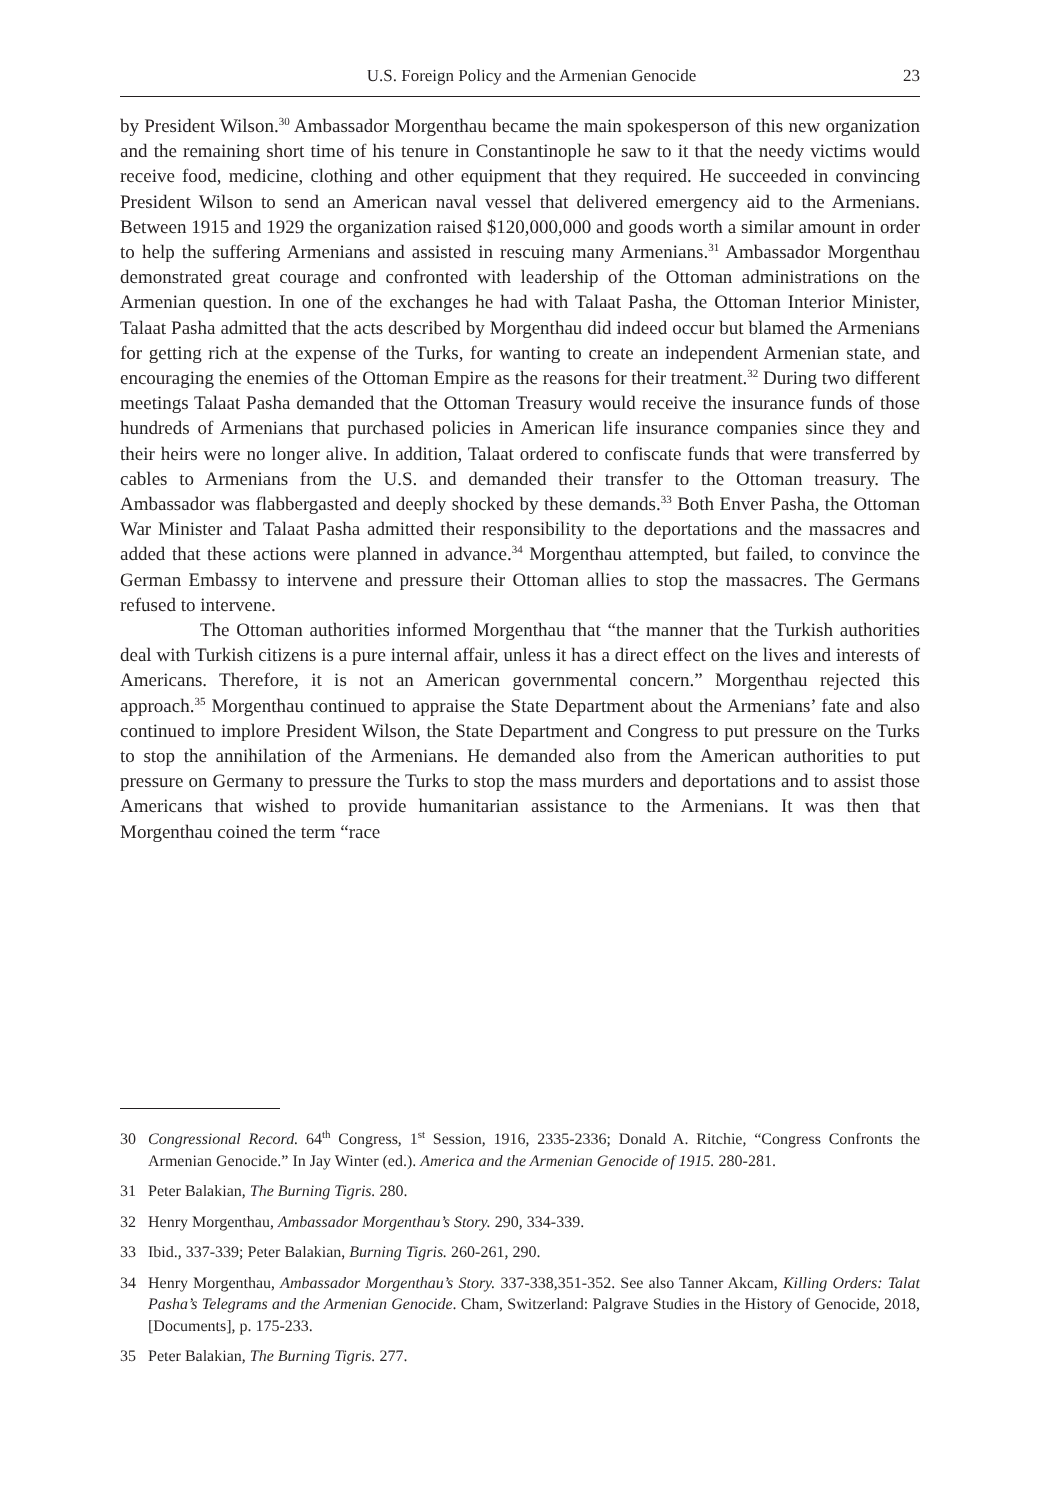U.S. Foreign Policy and the Armenian Genocide 23
by President Wilson.<sup>30</sup> Ambassador Morgenthau became the main spokesperson of this new organization and the remaining short time of his tenure in Constantinople he saw to it that the needy victims would receive food, medicine, clothing and other equipment that they required. He succeeded in convincing President Wilson to send an American naval vessel that delivered emergency aid to the Armenians. Between 1915 and 1929 the organization raised $120,000,000 and goods worth a similar amount in order to help the suffering Armenians and assisted in rescuing many Armenians.<sup>31</sup> Ambassador Morgenthau demonstrated great courage and confronted with leadership of the Ottoman administrations on the Armenian question. In one of the exchanges he had with Talaat Pasha, the Ottoman Interior Minister, Talaat Pasha admitted that the acts described by Morgenthau did indeed occur but blamed the Armenians for getting rich at the expense of the Turks, for wanting to create an independent Armenian state, and encouraging the enemies of the Ottoman Empire as the reasons for their treatment.<sup>32</sup> During two different meetings Talaat Pasha demanded that the Ottoman Treasury would receive the insurance funds of those hundreds of Armenians that purchased policies in American life insurance companies since they and their heirs were no longer alive. In addition, Talaat ordered to confiscate funds that were transferred by cables to Armenians from the U.S. and demanded their transfer to the Ottoman treasury. The Ambassador was flabbergasted and deeply shocked by these demands.<sup>33</sup> Both Enver Pasha, the Ottoman War Minister and Talaat Pasha admitted their responsibility to the deportations and the massacres and added that these actions were planned in advance.<sup>34</sup> Morgenthau attempted, but failed, to convince the German Embassy to intervene and pressure their Ottoman allies to stop the massacres. The Germans refused to intervene.
The Ottoman authorities informed Morgenthau that “the manner that the Turkish authorities deal with Turkish citizens is a pure internal affair, unless it has a direct effect on the lives and interests of Americans. Therefore, it is not an American governmental concern.” Morgenthau rejected this approach.<sup>35</sup> Morgenthau continued to appraise the State Department about the Armenians’ fate and also continued to implore President Wilson, the State Department and Congress to put pressure on the Turks to stop the annihilation of the Armenians. He demanded also from the American authorities to put pressure on Germany to pressure the Turks to stop the mass murders and deportations and to assist those Americans that wished to provide humanitarian assistance to the Armenians. It was then that Morgenthau coined the term “race
30 Congressional Record. 64<sup>th</sup> Congress, 1<sup>st</sup> Session, 1916, 2335-2336; Donald A. Ritchie, “Congress Confronts the Armenian Genocide.” In Jay Winter (ed.). America and the Armenian Genocide of 1915. 280-281.
31 Peter Balakian, The Burning Tigris. 280.
32 Henry Morgenthau, Ambassador Morgenthau’s Story. 290, 334-339.
33 Ibid., 337-339; Peter Balakian, Burning Tigris. 260-261, 290.
34 Henry Morgenthau, Ambassador Morgenthau’s Story. 337-338,351-352. See also Tanner Akcam, Killing Orders: Talat Pasha’s Telegrams and the Armenian Genocide. Cham, Switzerland: Palgrave Studies in the History of Genocide, 2018, [Documents], p. 175-233.
35 Peter Balakian, The Burning Tigris. 277.